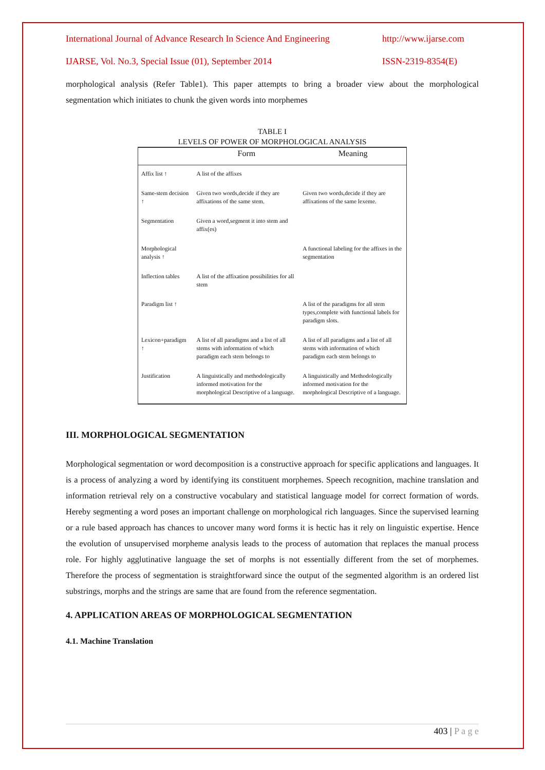International Journal of Advance Research In Science And Engineering http://www.ijarse.com
IJARSE, Vol. No.3, Special Issue (01), September 2014 ISSN-2319-8354(E)
morphological analysis (Refer Table1). This paper attempts to bring a broader view about the morphological segmentation which initiates to chunk the given words into morphemes
TABLE I
LEVELS OF POWER OF MORPHOLOGICAL ANALYSIS
| | Form | Meaning |
| --- | --- | --- |
| Affix list ↑ | A list of the affixes | |
| Same-stem decision ↑ | Given two words,decide if they are affixations of the same stem. | Given two words,decide if they are affixations of the same lexeme. |
| Segmentation | Given a word,segment it into stem and affix(es) | |
| Morphological analysis ↑ | | A functional labeling for the affixes in the segmentation |
| Inflection tables | A list of the affixation possibilities for all stem | |
| Paradigm list ↑ | | A list of the paradigms for all stem types,complete with functional labels for paradigm slots. |
| Lexicon+paradigm ↑ | A list of all paradigms and a list of all stems with information of which paradigm each stem belongs to | A list of all paradigms and a list of all stems with information of which paradigm each stem belongs to |
| Justification | A linguistically and methodologically informed motivation for the morphological Descriptive of a language. | A linguistically and Methodologically informed motivation for the morphological Descriptive of a language. |
III. MORPHOLOGICAL SEGMENTATION
Morphological segmentation or word decomposition is a constructive approach for specific applications and languages. It is a process of analyzing a word by identifying its constituent morphemes. Speech recognition, machine translation and information retrieval rely on a constructive vocabulary and statistical language model for correct formation of words. Hereby segmenting a word poses an important challenge on morphological rich languages. Since the supervised learning or a rule based approach has chances to uncover many word forms it is hectic has it rely on linguistic expertise. Hence the evolution of unsupervised morpheme analysis leads to the process of automation that replaces the manual process role. For highly agglutinative language the set of morphs is not essentially different from the set of morphemes. Therefore the process of segmentation is straightforward since the output of the segmented algorithm is an ordered list substrings, morphs and the strings are same that are found from the reference segmentation.
4. APPLICATION AREAS OF MORPHOLOGICAL SEGMENTATION
4.1. Machine Translation
403 | P a g e